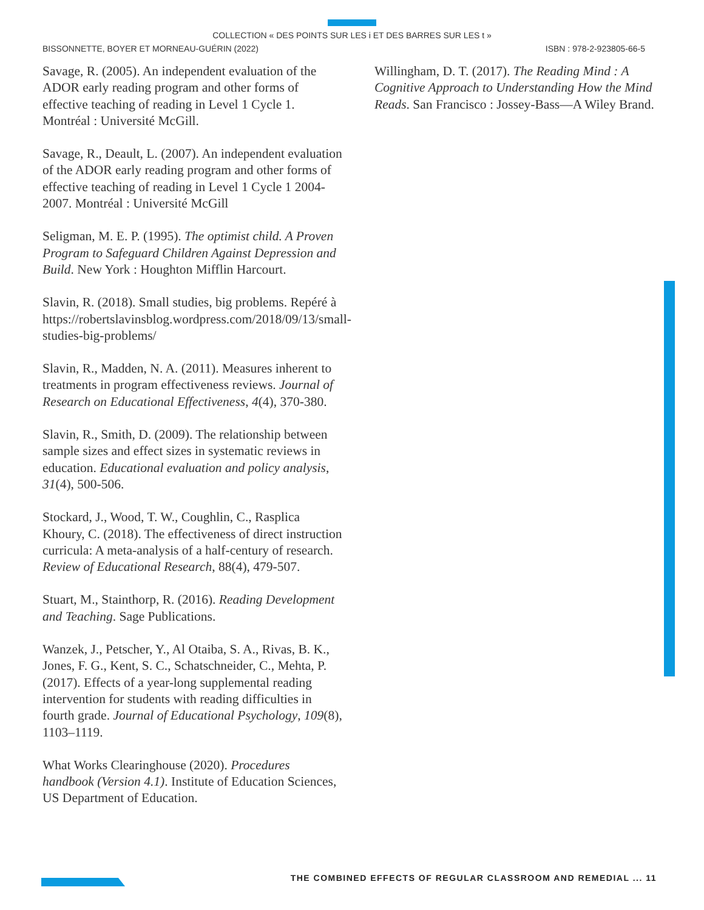COLLECTION « DES POINTS SUR LES i ET DES BARRES SUR LES t »
BISSONNETTE, BOYER ET MORNEAU-GUÉRIN (2022) ISBN : 978-2-923805-66-5
Savage, R. (2005). An independent evaluation of the ADOR early reading program and other forms of effective teaching of reading in Level 1 Cycle 1. Montréal : Université McGill.
Savage, R., Deault, L. (2007). An independent evaluation of the ADOR early reading program and other forms of effective teaching of reading in Level 1 Cycle 1 2004-2007. Montréal : Université McGill
Seligman, M. E. P. (1995). The optimist child. A Proven Program to Safeguard Children Against Depression and Build. New York : Houghton Mifflin Harcourt.
Slavin, R. (2018). Small studies, big problems. Repéré à https://robertslavinsblog.wordpress.com/2018/09/13/small-studies-big-problems/
Slavin, R., Madden, N. A. (2011). Measures inherent to treatments in program effectiveness reviews. Journal of Research on Educational Effectiveness, 4(4), 370-380.
Slavin, R., Smith, D. (2009). The relationship between sample sizes and effect sizes in systematic reviews in education. Educational evaluation and policy analysis, 31(4), 500-506.
Stockard, J., Wood, T. W., Coughlin, C., Rasplica Khoury, C. (2018). The effectiveness of direct instruction curricula: A meta-analysis of a half-century of research. Review of Educational Research, 88(4), 479-507.
Stuart, M., Stainthorp, R. (2016). Reading Development and Teaching. Sage Publications.
Wanzek, J., Petscher, Y., Al Otaiba, S. A., Rivas, B. K., Jones, F. G., Kent, S. C., Schatschneider, C., Mehta, P. (2017). Effects of a year-long supplemental reading intervention for students with reading difficulties in fourth grade. Journal of Educational Psychology, 109(8), 1103–1119.
What Works Clearinghouse (2020). Procedures handbook (Version 4.1). Institute of Education Sciences, US Department of Education.
Willingham, D. T. (2017). The Reading Mind : A Cognitive Approach to Understanding How the Mind Reads. San Francisco : Jossey-Bass—A Wiley Brand.
THE COMBINED EFFECTS OF REGULAR CLASSROOM AND REMEDIAL ... 11